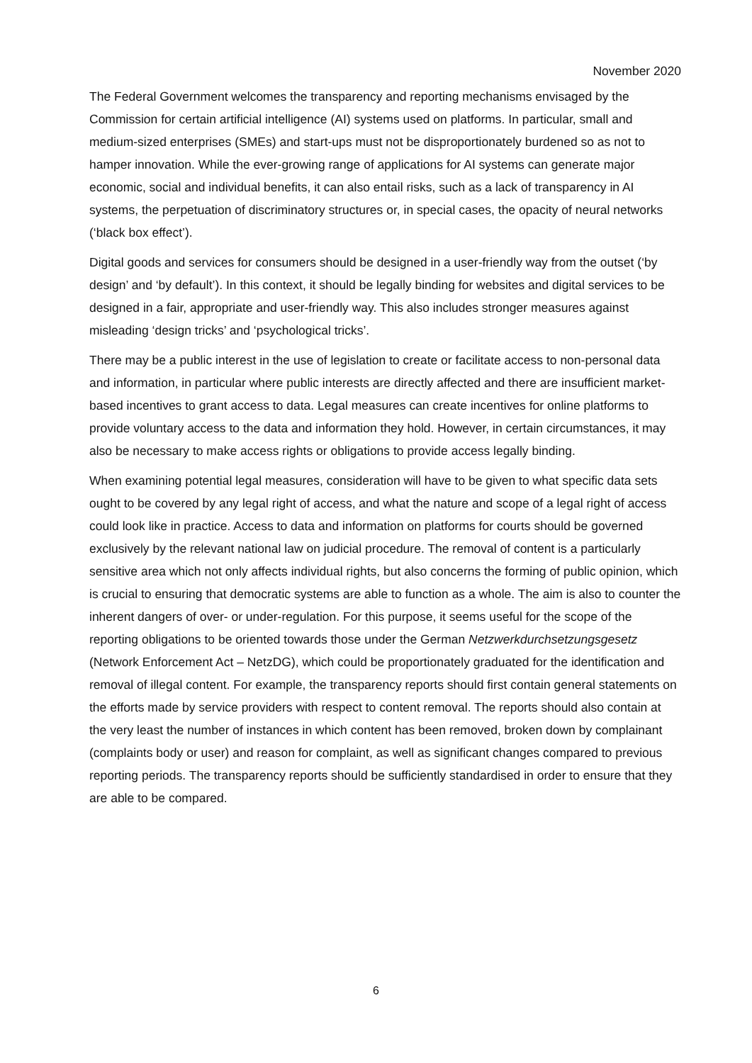November 2020
The Federal Government welcomes the transparency and reporting mechanisms envisaged by the Commission for certain artificial intelligence (AI) systems used on platforms. In particular, small and medium-sized enterprises (SMEs) and start-ups must not be disproportionately burdened so as not to hamper innovation. While the ever-growing range of applications for AI systems can generate major economic, social and individual benefits, it can also entail risks, such as a lack of transparency in AI systems, the perpetuation of discriminatory structures or, in special cases, the opacity of neural networks (‘black box effect’).
Digital goods and services for consumers should be designed in a user-friendly way from the outset (‘by design’ and ‘by default’). In this context, it should be legally binding for websites and digital services to be designed in a fair, appropriate and user-friendly way. This also includes stronger measures against misleading ‘design tricks’ and ‘psychological tricks’.
There may be a public interest in the use of legislation to create or facilitate access to non-personal data and information, in particular where public interests are directly affected and there are insufficient market-based incentives to grant access to data. Legal measures can create incentives for online platforms to provide voluntary access to the data and information they hold. However, in certain circumstances, it may also be necessary to make access rights or obligations to provide access legally binding.
When examining potential legal measures, consideration will have to be given to what specific data sets ought to be covered by any legal right of access, and what the nature and scope of a legal right of access could look like in practice. Access to data and information on platforms for courts should be governed exclusively by the relevant national law on judicial procedure. The removal of content is a particularly sensitive area which not only affects individual rights, but also concerns the forming of public opinion, which is crucial to ensuring that democratic systems are able to function as a whole. The aim is also to counter the inherent dangers of over- or under-regulation. For this purpose, it seems useful for the scope of the reporting obligations to be oriented towards those under the German Netzwerkdurchsetzungsgesetz (Network Enforcement Act – NetzDG), which could be proportionately graduated for the identification and removal of illegal content. For example, the transparency reports should first contain general statements on the efforts made by service providers with respect to content removal. The reports should also contain at the very least the number of instances in which content has been removed, broken down by complainant (complaints body or user) and reason for complaint, as well as significant changes compared to previous reporting periods. The transparency reports should be sufficiently standardised in order to ensure that they are able to be compared.
6